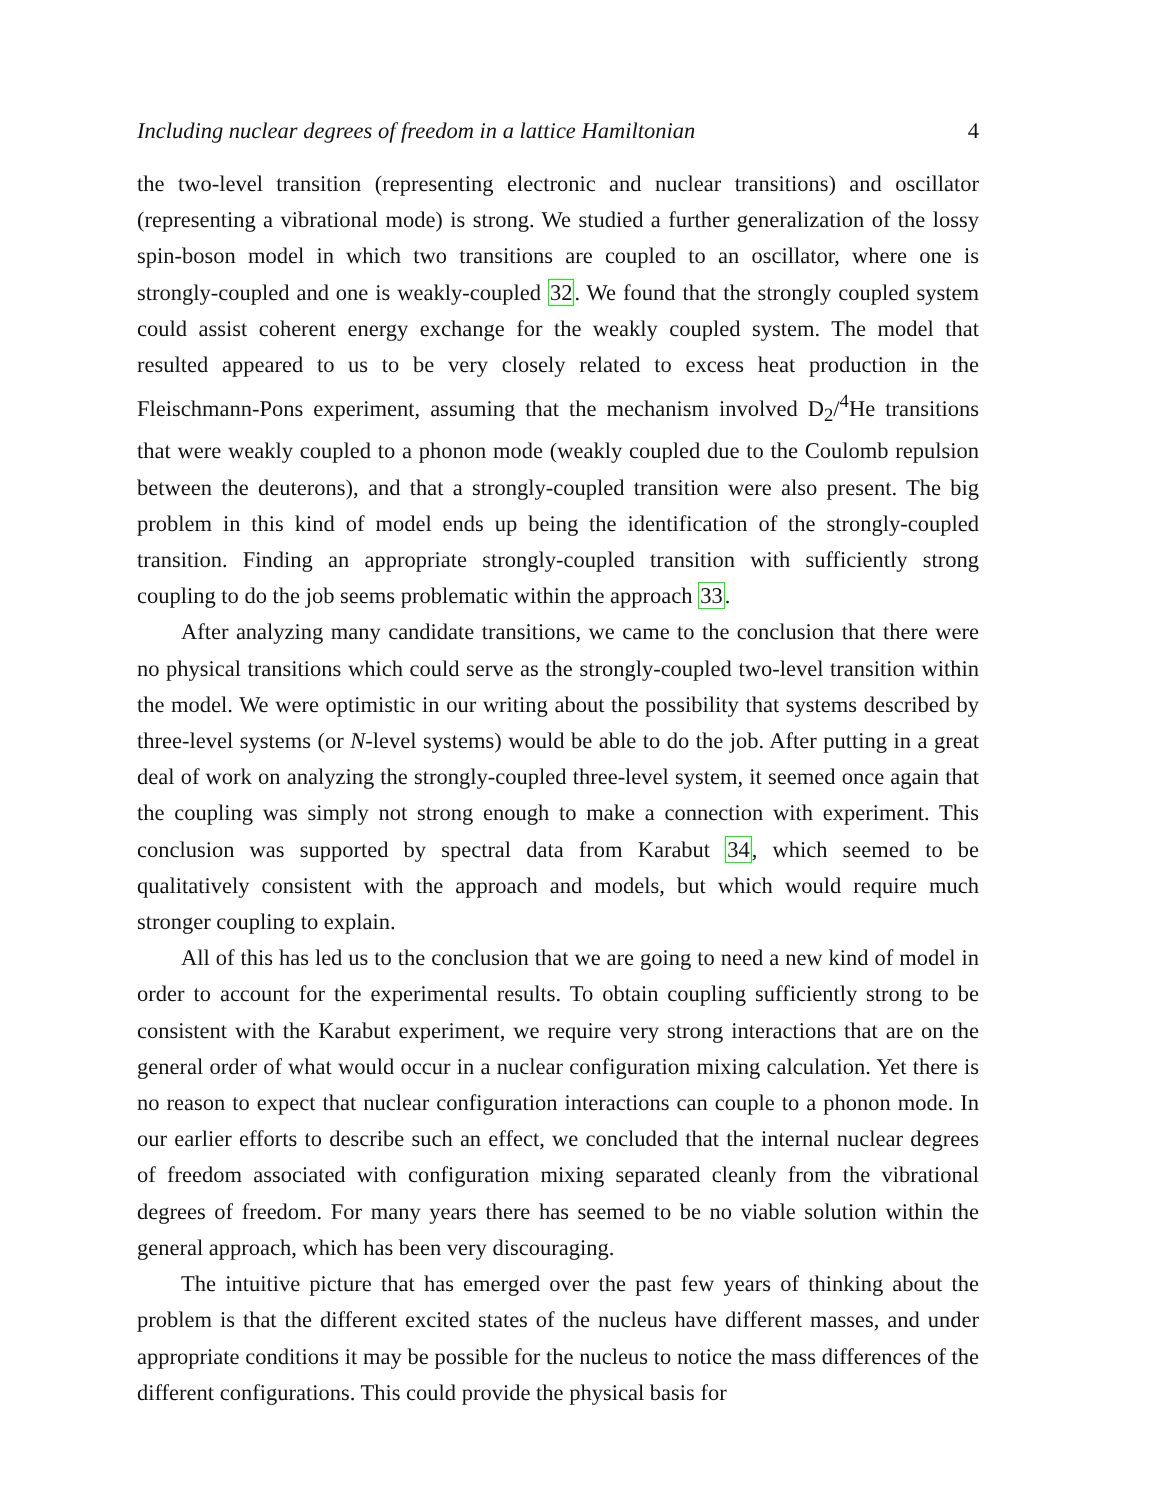Including nuclear degrees of freedom in a lattice Hamiltonian 4
the two-level transition (representing electronic and nuclear transitions) and oscillator (representing a vibrational mode) is strong. We studied a further generalization of the lossy spin-boson model in which two transitions are coupled to an oscillator, where one is strongly-coupled and one is weakly-coupled 32. We found that the strongly coupled system could assist coherent energy exchange for the weakly coupled system. The model that resulted appeared to us to be very closely related to excess heat production in the Fleischmann-Pons experiment, assuming that the mechanism involved D<sub>2</sub>/<sup>4</sup>He transitions that were weakly coupled to a phonon mode (weakly coupled due to the Coulomb repulsion between the deuterons), and that a strongly-coupled transition were also present. The big problem in this kind of model ends up being the identification of the strongly-coupled transition. Finding an appropriate strongly-coupled transition with sufficiently strong coupling to do the job seems problematic within the approach 33.
After analyzing many candidate transitions, we came to the conclusion that there were no physical transitions which could serve as the strongly-coupled two-level transition within the model. We were optimistic in our writing about the possibility that systems described by three-level systems (or N-level systems) would be able to do the job. After putting in a great deal of work on analyzing the strongly-coupled three-level system, it seemed once again that the coupling was simply not strong enough to make a connection with experiment. This conclusion was supported by spectral data from Karabut 34, which seemed to be qualitatively consistent with the approach and models, but which would require much stronger coupling to explain.
All of this has led us to the conclusion that we are going to need a new kind of model in order to account for the experimental results. To obtain coupling sufficiently strong to be consistent with the Karabut experiment, we require very strong interactions that are on the general order of what would occur in a nuclear configuration mixing calculation. Yet there is no reason to expect that nuclear configuration interactions can couple to a phonon mode. In our earlier efforts to describe such an effect, we concluded that the internal nuclear degrees of freedom associated with configuration mixing separated cleanly from the vibrational degrees of freedom. For many years there has seemed to be no viable solution within the general approach, which has been very discouraging.
The intuitive picture that has emerged over the past few years of thinking about the problem is that the different excited states of the nucleus have different masses, and under appropriate conditions it may be possible for the nucleus to notice the mass differences of the different configurations. This could provide the physical basis for